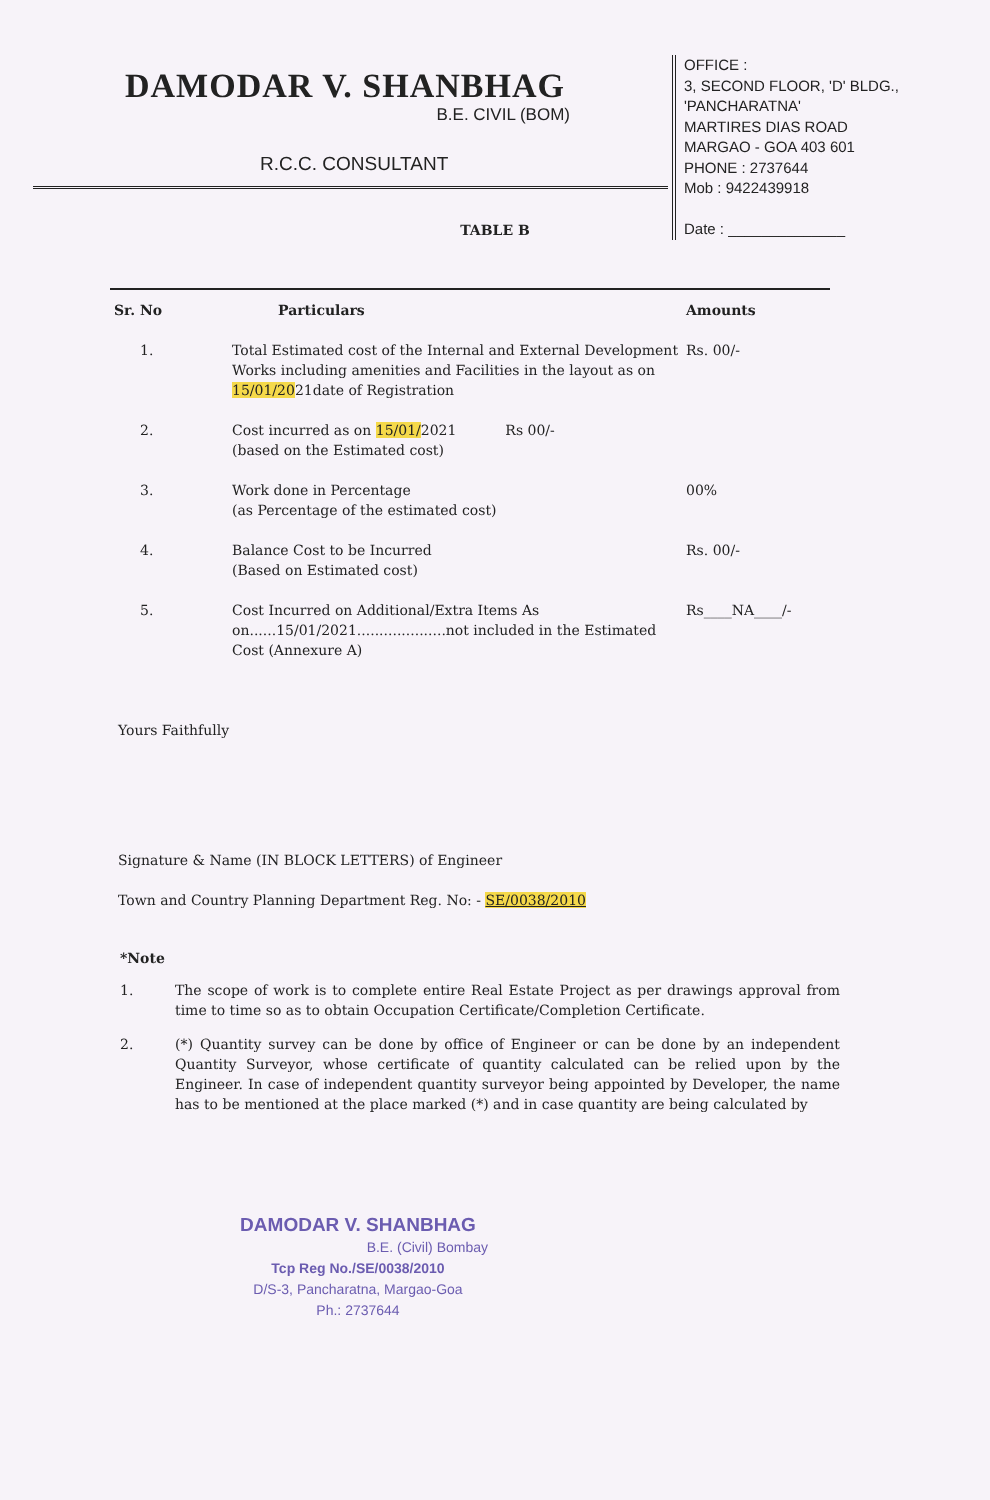DAMODAR V. SHANBHAG
B.E. CIVIL (BOM)
R.C.C. CONSULTANT
OFFICE :
3, SECOND FLOOR, 'D' BLDG.,
'PANCHARATNA'
MARTIRES DIAS ROAD
MARGAO - GOA 403 601
PHONE : 2737644
Mob : 9422439918
Date : ______________
TABLE B
| Sr. No | Particulars | Amounts |
| --- | --- | --- |
| 1. | Total Estimated cost of the Internal and External Development Works including amenities and Facilities in the layout as on 15/01/20 21date of Registration | Rs. 00/- |
| 2. | Cost incurred as on 15/01/ 2021 Rs 00/- (based on the Estimated cost) | |
| 3. | Work done in Percentage (as Percentage of the estimated cost) | 00% |
| 4. | Balance Cost to be Incurred (Based on Estimated cost) | Rs. 00/- |
| 5. | Cost Incurred on Additional/Extra Items As on......15/01/2021....................not included in the Estimated Cost (Annexure A) | Rs____NA____/- |
Yours Faithfully
Signature & Name (IN BLOCK LETTERS) of Engineer
Town and Country Planning Department Reg. No: - SE/0038/2010
*Note
1. The scope of work is to complete entire Real Estate Project as per drawings approval from time to time so as to obtain Occupation Certificate/Completion Certificate.
2. (*) Quantity survey can be done by office of Engineer or can be done by an independent Quantity Surveyor, whose certificate of quantity calculated can be relied upon by the Engineer. In case of independent quantity surveyor being appointed by Developer, the name has to be mentioned at the place marked (*) and in case quantity are being calculated by
DAMODAR V. SHANBHAG
B.E. (Civil) Bombay
Tcp Reg No./SE/0038/2010
D/S-3, Pancharatna, Margao-Goa
Ph.: 2737644